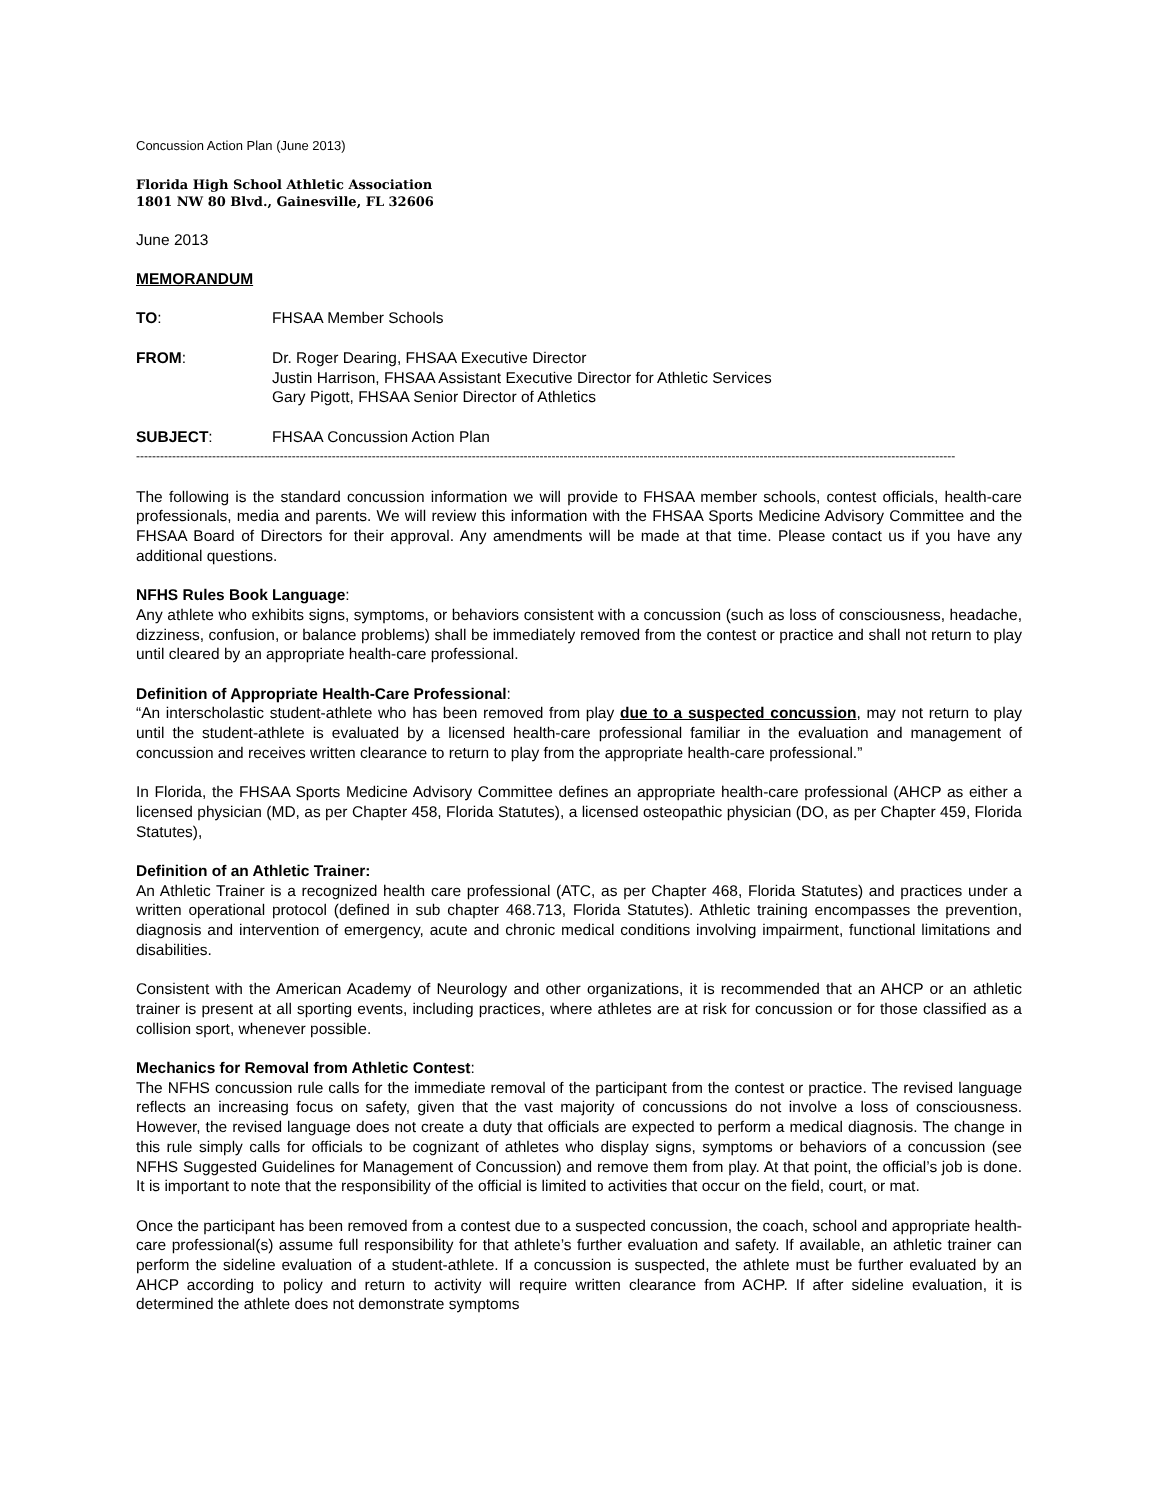Concussion Action Plan (June 2013)
Florida High School Athletic Association
1801 NW 80 Blvd., Gainesville, FL 32606
June 2013
MEMORANDUM
TO: FHSAA Member Schools
FROM: Dr. Roger Dearing, FHSAA Executive Director
Justin Harrison, FHSAA Assistant Executive Director for Athletic Services
Gary Pigott, FHSAA Senior Director of Athletics
SUBJECT: FHSAA Concussion Action Plan
-------------------------------------------------------------------------------------------------------------------------------------------------------------------------------------------------------------
The following is the standard concussion information we will provide to FHSAA member schools, contest officials, health-care professionals, media and parents. We will review this information with the FHSAA Sports Medicine Advisory Committee and the FHSAA Board of Directors for their approval. Any amendments will be made at that time. Please contact us if you have any additional questions.
NFHS Rules Book Language:
Any athlete who exhibits signs, symptoms, or behaviors consistent with a concussion (such as loss of consciousness, headache, dizziness, confusion, or balance problems) shall be immediately removed from the contest or practice and shall not return to play until cleared by an appropriate health-care professional.
Definition of Appropriate Health-Care Professional:
“An interscholastic student-athlete who has been removed from play due to a suspected concussion, may not return to play until the student-athlete is evaluated by a licensed health-care professional familiar in the evaluation and management of concussion and receives written clearance to return to play from the appropriate health-care professional.”
In Florida, the FHSAA Sports Medicine Advisory Committee defines an appropriate health-care professional (AHCP as either a licensed physician (MD, as per Chapter 458, Florida Statutes), a licensed osteopathic physician (DO, as per Chapter 459, Florida Statutes),
Definition of an Athletic Trainer:
An Athletic Trainer is a recognized health care professional (ATC, as per Chapter 468, Florida Statutes) and practices under a written operational protocol (defined in sub chapter 468.713, Florida Statutes). Athletic training encompasses the prevention, diagnosis and intervention of emergency, acute and chronic medical conditions involving impairment, functional limitations and disabilities.
Consistent with the American Academy of Neurology and other organizations, it is recommended that an AHCP or an athletic trainer is present at all sporting events, including practices, where athletes are at risk for concussion or for those classified as a collision sport, whenever possible.
Mechanics for Removal from Athletic Contest:
The NFHS concussion rule calls for the immediate removal of the participant from the contest or practice. The revised language reflects an increasing focus on safety, given that the vast majority of concussions do not involve a loss of consciousness. However, the revised language does not create a duty that officials are expected to perform a medical diagnosis. The change in this rule simply calls for officials to be cognizant of athletes who display signs, symptoms or behaviors of a concussion (see NFHS Suggested Guidelines for Management of Concussion) and remove them from play. At that point, the official’s job is done. It is important to note that the responsibility of the official is limited to activities that occur on the field, court, or mat.
Once the participant has been removed from a contest due to a suspected concussion, the coach, school and appropriate health-care professional(s) assume full responsibility for that athlete’s further evaluation and safety. If available, an athletic trainer can perform the sideline evaluation of a student-athlete. If a concussion is suspected, the athlete must be further evaluated by an AHCP according to policy and return to activity will require written clearance from ACHP. If after sideline evaluation, it is determined the athlete does not demonstrate symptoms